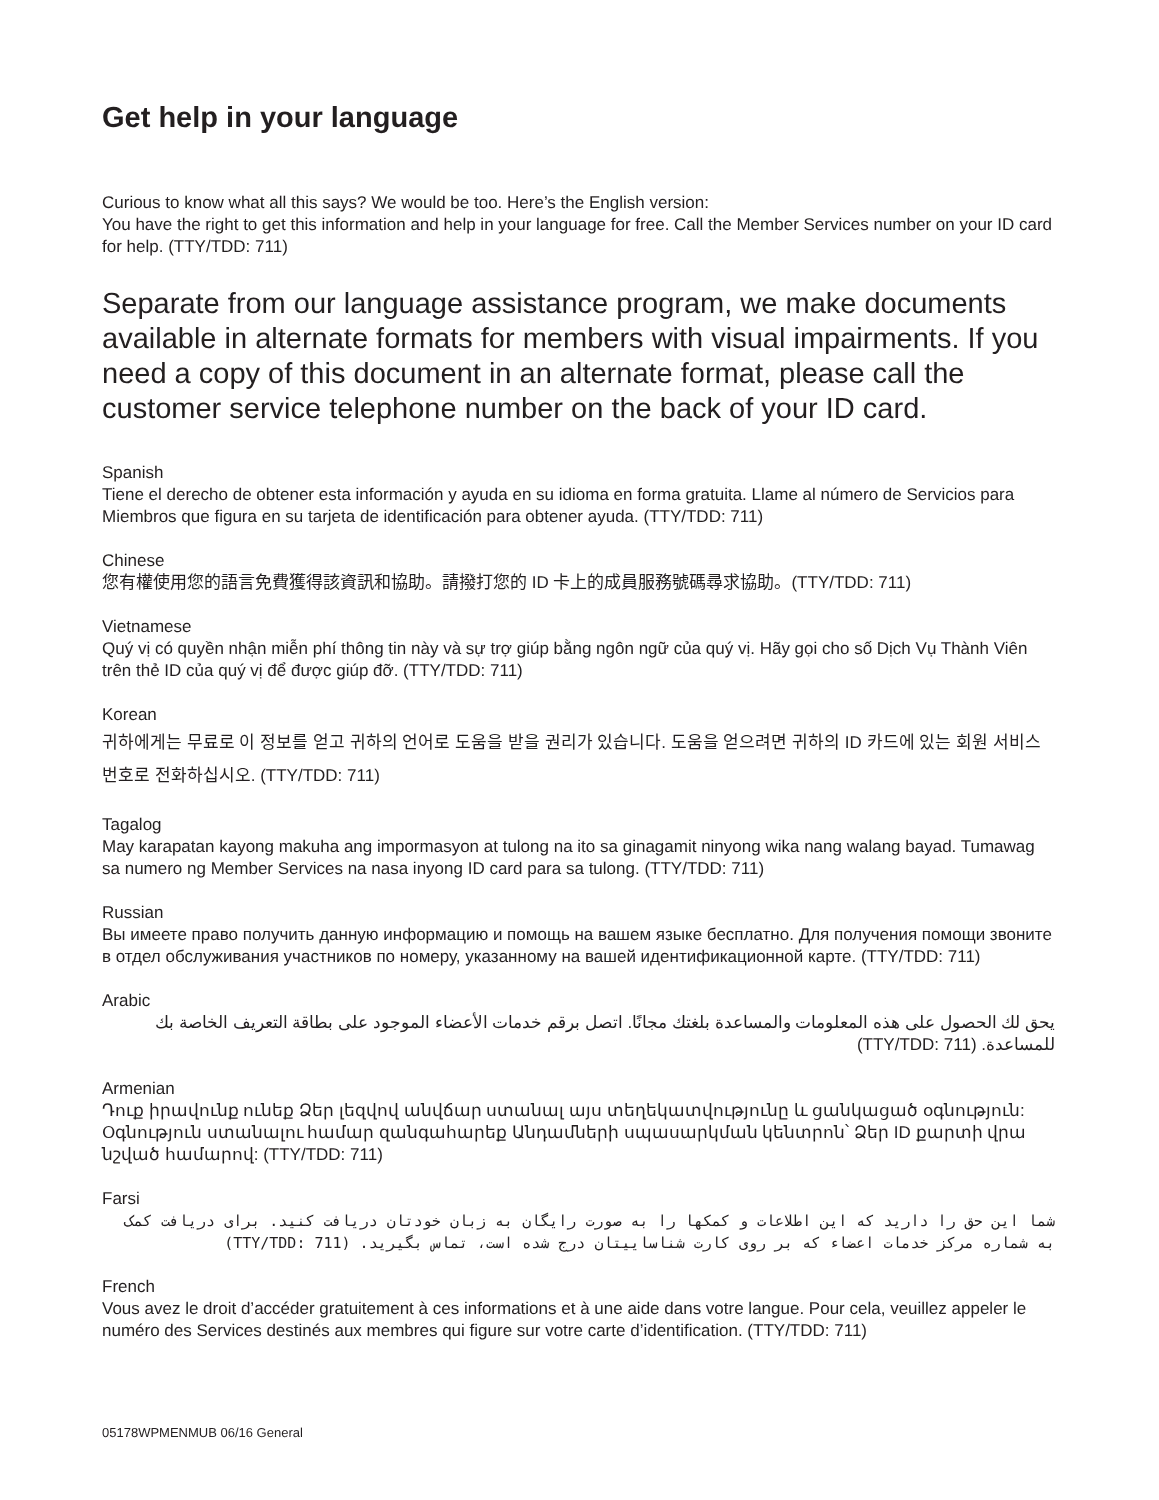Get help in your language
Curious to know what all this says? We would be too. Here’s the English version:
You have the right to get this information and help in your language for free. Call the Member Services number on your ID card for help. (TTY/TDD: 711)
Separate from our language assistance program, we make documents available in alternate formats for members with visual impairments. If you need a copy of this document in an alternate format, please call the customer service telephone number on the back of your ID card.
Spanish
Tiene el derecho de obtener esta información y ayuda en su idioma en forma gratuita. Llame al número de Servicios para Miembros que figura en su tarjeta de identificación para obtener ayuda. (TTY/TDD: 711)
Chinese
您有權使用您的語言免費獲得該資訊和協助。請撥打您的 ID 卡上的成員服務號碼尋求協助。(TTY/TDD: 711)
Vietnamese
Quý vị có quyền nhận miễn phí thông tin này và sự trợ giúp bằng ngôn ngữ của quý vị. Hãy gọi cho số Dịch Vụ Thành Viên trên thẻ ID của quý vị để được giúp đỡ. (TTY/TDD: 711)
Korean
귀하에게는 무료로 이 정보를 얻고 귀하의 언어로 도움을 받을 권리가 있습니다. 도움을 얻으려면 귀하의 ID 카드에 있는 회원 서비스 번호로 전화하십시오. (TTY/TDD: 711)
Tagalog
May karapatan kayong makuha ang impormasyon at tulong na ito sa ginagamit ninyong wika nang walang bayad. Tumawag sa numero ng Member Services na nasa inyong ID card para sa tulong. (TTY/TDD: 711)
Russian
Вы имеете право получить данную информацию и помощь на вашем языке бесплатно. Для получения помощи звоните в отдел обслуживания участников по номеру, указанному на вашей идентификационной карте. (TTY/TDD: 711)
Arabic
يحق لك الحصول على هذه المعلومات والمساعدة بلغتك مجانًا. اتصل برقم خدمات الأعضاء الموجود على بطاقة التعريف الخاصة بك للمساعدة. (TTY/TDD: 711)
Armenian
Դուք իրավունք ունեք Ձեր լեզվով անվճար ստանալ այս տեղեկատվությունը և ցանկացած օգնություն: Օգնություն ստանալու համար զանգահարեք Անդամների սպասարկման կենտրոն՝ Ձեր ID քարտի վրա նշված համարով: (TTY/TDD: 711)
Farsi
شما این حق را دارید که این اطلاعات و کمکها را به صورت رایگان به زبان خودتان دریافت کنید. برای دریافت کمک به شماره مرکز خدمات اعضاء که بر روی کارت شناساییتان درج شده است، تماس بگیرید. (TTY/TDD: 711)
French
Vous avez le droit d’accéder gratuitement à ces informations et à une aide dans votre langue. Pour cela, veuillez appeler le numéro des Services destinés aux membres qui figure sur votre carte d’identification. (TTY/TDD: 711)
05178WPMENMUB 06/16 General